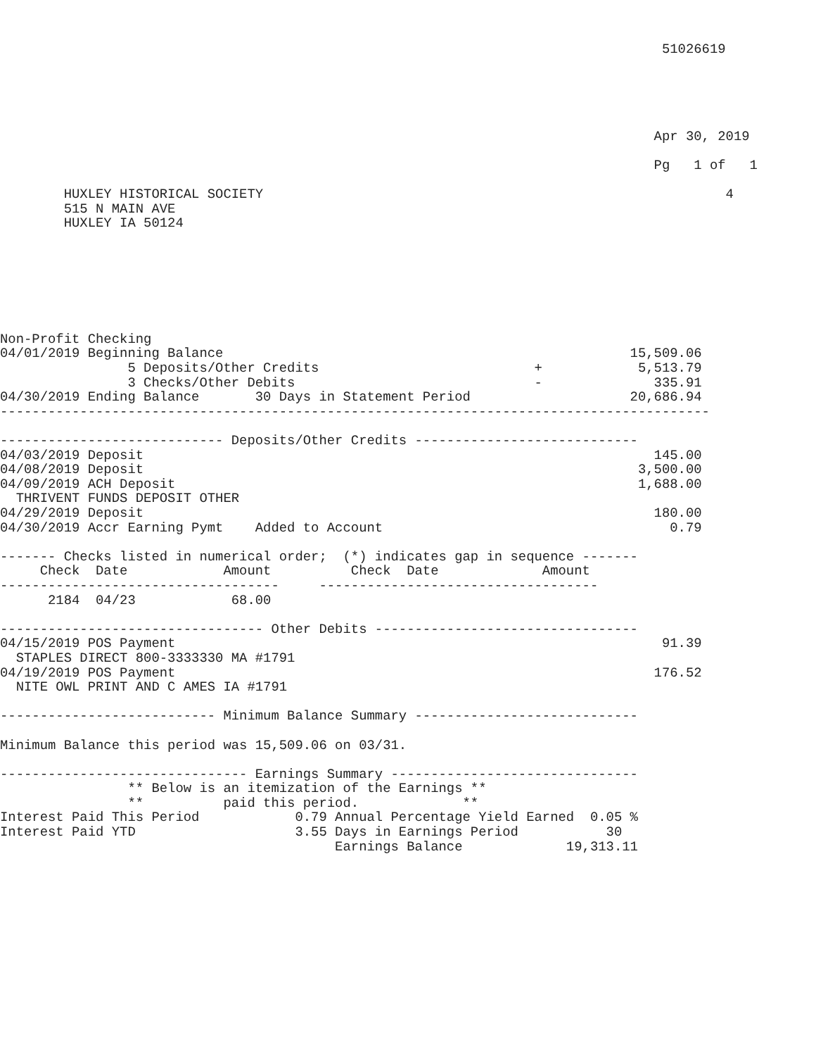51026619





                                                                                  Apr 30, 2019

                                                                                  Pg   1 of   1

        HUXLEY HISTORICAL SOCIETY                                                          4
        515 N MAIN AVE
        HUXLEY IA 50124







Non-Profit Checking
04/01/2019 Beginning Balance                                                   15,509.06
                5 Deposits/Other Credits                           +            5,513.79
                3 Checks/Other Debits                              -              335.91
04/30/2019 Ending Balance       30 Days in Statement Period                    20,686.94
-----------------------------------------------------------------------------------------

---------------------------- Deposits/Other Credits ----------------------------
04/03/2019 Deposit                                                                145.00
04/08/2019 Deposit                                                              3,500.00
04/09/2019 ACH Deposit                                                          1,688.00
  THRIVENT FUNDS DEPOSIT OTHER
04/29/2019 Deposit                                                                180.00
04/30/2019 Accr Earning Pymt    Added to Account                                    0.79

------- Checks listed in numerical order;  (*) indicates gap in sequence -------
     Check  Date            Amount          Check  Date             Amount
-----------------------------------     -----------------------------------
      2184  04/23            68.00

--------------------------------- Other Debits ---------------------------------
04/15/2019 POS Payment                                                             91.39
  STAPLES DIRECT 800-3333330 MA #1791
04/19/2019 POS Payment                                                            176.52
  NITE OWL PRINT AND C AMES IA #1791

--------------------------- Minimum Balance Summary ----------------------------

Minimum Balance this period was 15,509.06 on 03/31.

------------------------------- Earnings Summary -------------------------------
                ** Below is an itemization of the Earnings **
                **          paid this period.             **
Interest Paid This Period            0.79 Annual Percentage Yield Earned  0.05 %
Interest Paid YTD                    3.55 Days in Earnings Period           30
                                          Earnings Balance             19,313.11